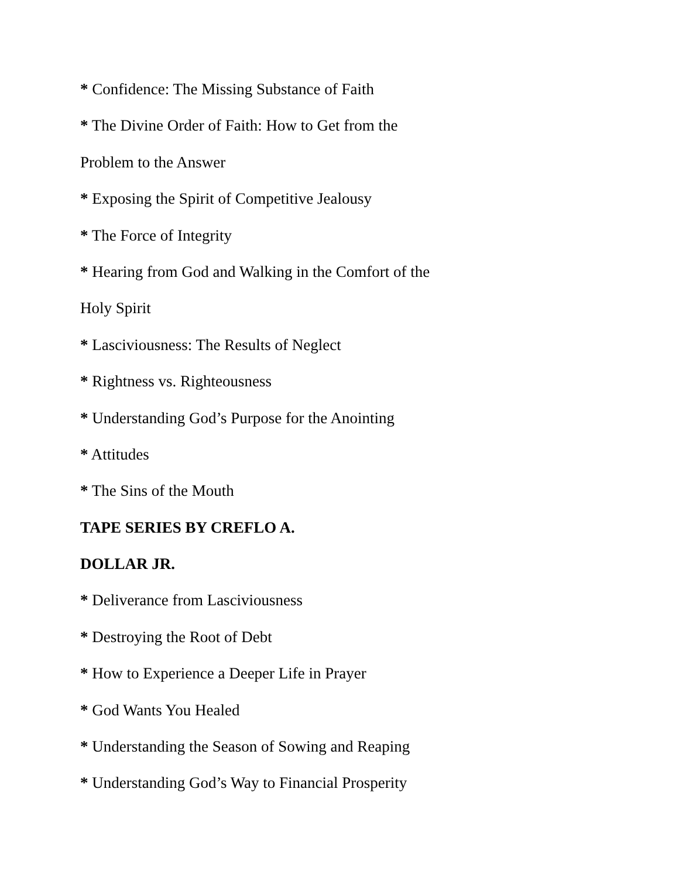* Confidence: The Missing Substance of Faith
* The Divine Order of Faith: How to Get from the
Problem to the Answer
* Exposing the Spirit of Competitive Jealousy
* The Force of Integrity
* Hearing from God and Walking in the Comfort of the
Holy Spirit
* Lasciviousness: The Results of Neglect
* Rightness vs. Righteousness
* Understanding God’s Purpose for the Anointing
* Attitudes
* The Sins of the Mouth
TAPE SERIES BY CREFLO A.
DOLLAR JR.
* Deliverance from Lasciviousness
* Destroying the Root of Debt
* How to Experience a Deeper Life in Prayer
* God Wants You Healed
* Understanding the Season of Sowing and Reaping
* Understanding God’s Way to Financial Prosperity